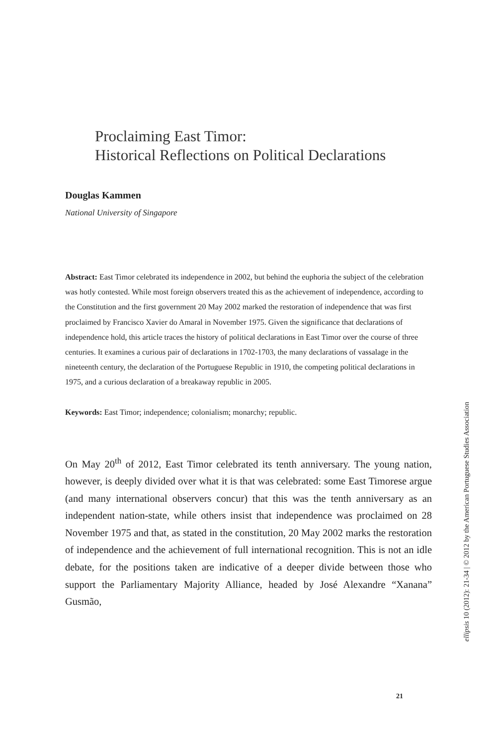Proclaiming East Timor:
Historical Reflections on Political Declarations
Douglas Kammen
National University of Singapore
Abstract: East Timor celebrated its independence in 2002, but behind the euphoria the subject of the celebration was hotly contested. While most foreign observers treated this as the achievement of independence, according to the Constitution and the first government 20 May 2002 marked the restoration of independence that was first proclaimed by Francisco Xavier do Amaral in November 1975. Given the significance that declarations of independence hold, this article traces the history of political declarations in East Timor over the course of three centuries. It examines a curious pair of declarations in 1702-1703, the many declarations of vassalage in the nineteenth century, the declaration of the Portuguese Republic in 1910, the competing political declarations in 1975, and a curious declaration of a breakaway republic in 2005.
Keywords: East Timor; independence; colonialism; monarchy; republic.
On May 20<sup>th</sup> of 2012, East Timor celebrated its tenth anniversary. The young nation, however, is deeply divided over what it is that was celebrated: some East Timorese argue (and many international observers concur) that this was the tenth anniversary as an independent nation-state, while others insist that independence was proclaimed on 28 November 1975 and that, as stated in the constitution, 20 May 2002 marks the restoration of independence and the achievement of full international recognition. This is not an idle debate, for the positions taken are indicative of a deeper divide between those who support the Parliamentary Majority Alliance, headed by José Alexandre “Xanana” Gusmão,
ellipsis 10 (2012): 21-34 | © 2012 by the American Portuguese Studies Association
21